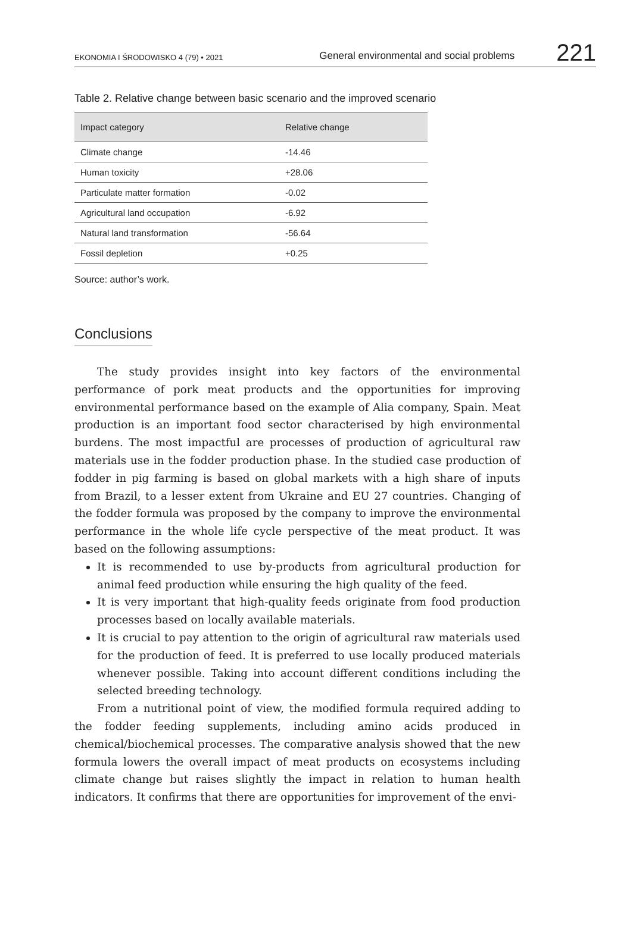EKONOMIA I ŚRODOWISKO 4 (79) • 2021 General environmental and social problems 221
Table 2. Relative change between basic scenario and the improved scenario
| Impact category | Relative change |
| --- | --- |
| Climate change | -14.46 |
| Human toxicity | +28.06 |
| Particulate matter formation | -0.02 |
| Agricultural land occupation | -6.92 |
| Natural land transformation | -56.64 |
| Fossil depletion | +0.25 |
Source: author’s work.
Conclusions
The study provides insight into key factors of the environmental performance of pork meat products and the opportunities for improving environmental performance based on the example of Alia company, Spain. Meat production is an important food sector characterised by high environmental burdens. The most impactful are processes of production of agricultural raw materials use in the fodder production phase. In the studied case production of fodder in pig farming is based on global markets with a high share of inputs from Brazil, to a lesser extent from Ukraine and EU 27 countries. Changing of the fodder formula was proposed by the company to improve the environmental performance in the whole life cycle perspective of the meat product. It was based on the following assumptions:
It is recommended to use by-products from agricultural production for animal feed production while ensuring the high quality of the feed.
It is very important that high-quality feeds originate from food production processes based on locally available materials.
It is crucial to pay attention to the origin of agricultural raw materials used for the production of feed. It is preferred to use locally produced materials whenever possible. Taking into account different conditions including the selected breeding technology.
From a nutritional point of view, the modified formula required adding to the fodder feeding supplements, including amino acids produced in chemical/biochemical processes. The comparative analysis showed that the new formula lowers the overall impact of meat products on ecosystems including climate change but raises slightly the impact in relation to human health indicators. It confirms that there are opportunities for improvement of the envi-